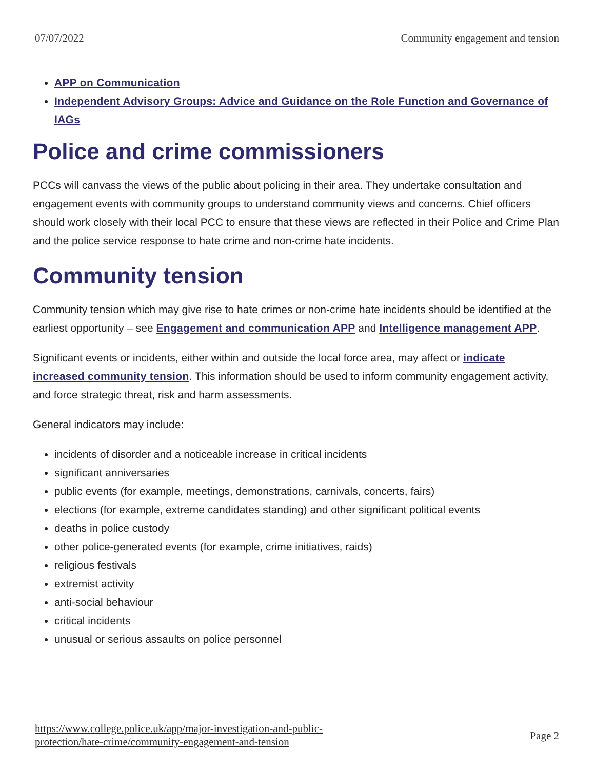07/07/2022 Community engagement and tension
APP on Communication
Independent Advisory Groups: Advice and Guidance on the Role Function and Governance of IAGs
Police and crime commissioners
PCCs will canvass the views of the public about policing in their area. They undertake consultation and engagement events with community groups to understand community views and concerns. Chief officers should work closely with their local PCC to ensure that these views are reflected in their Police and Crime Plan and the police service response to hate crime and non-crime hate incidents.
Community tension
Community tension which may give rise to hate crimes or non-crime hate incidents should be identified at the earliest opportunity – see Engagement and communication APP and Intelligence management APP.
Significant events or incidents, either within and outside the local force area, may affect or indicate increased community tension. This information should be used to inform community engagement activity, and force strategic threat, risk and harm assessments.
General indicators may include:
incidents of disorder and a noticeable increase in critical incidents
significant anniversaries
public events (for example, meetings, demonstrations, carnivals, concerts, fairs)
elections (for example, extreme candidates standing) and other significant political events
deaths in police custody
other police-generated events (for example, crime initiatives, raids)
religious festivals
extremist activity
anti-social behaviour
critical incidents
unusual or serious assaults on police personnel
https://www.college.police.uk/app/major-investigation-and-public-
protection/hate-crime/community-engagement-and-tension Page 2